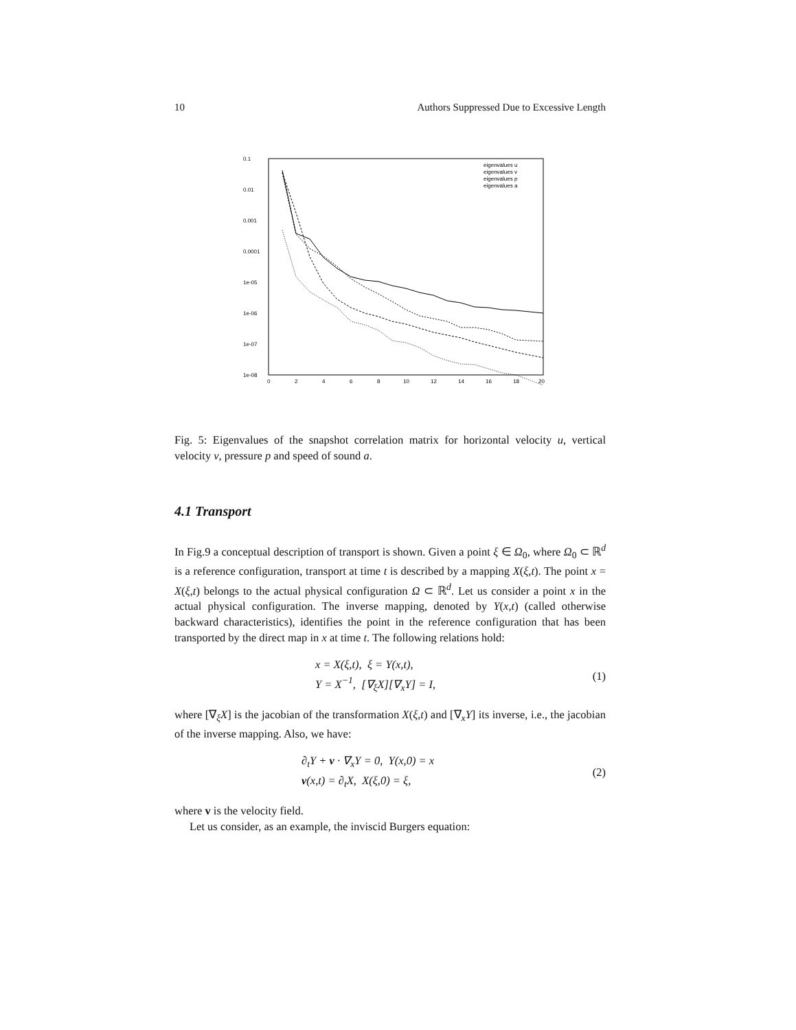10 Authors Suppressed Due to Excessive Length
0.1
0.01
0.001
0.0001
1e-05
1e-06
1e-07
1e-08
0
2
4
6
8
10
12
14
16
18
20
eigenvalues u
eigenvalues v
eigenvalues p
eigenvalues a
Fig. 5: Eigenvalues of the snapshot correlation matrix for horizontal velocity u, vertical velocity v, pressure p and speed of sound a.
4.1 Transport
In Fig.9 a conceptual description of transport is shown. Given a point ξ ∈ Ω<sub>0</sub>, where Ω<sub>0</sub> ⊂ ℝ<sup>d</sup> is a reference configuration, transport at time t is described by a mapping X(ξ,t). The point x = X(ξ,t) belongs to the actual physical configuration Ω ⊂ ℝ<sup>d</sup>. Let us consider a point x in the actual physical configuration. The inverse mapping, denoted by Y(x,t) (called otherwise backward characteristics), identifies the point in the reference configuration that has been transported by the direct map in x at time t. The following relations hold:
x = X(ξ,t), ξ = Y(x,t),
Y = X<sup>−1</sup>, [∇<sub>ξ</sub>X][∇<sub>x</sub>Y] = I,
(1)
where [∇<sub>ξ</sub>X] is the jacobian of the transformation X(ξ,t) and [∇<sub>x</sub>Y] its inverse, i.e., the jacobian of the inverse mapping. Also, we have:
∂<sub>t</sub>Y + v · ∇<sub>x</sub>Y = 0, Y(x,0) = x
v(x,t) = ∂<sub>t</sub>X, X(ξ,0) = ξ,
(2)
where v is the velocity field.
Let us consider, as an example, the inviscid Burgers equation: